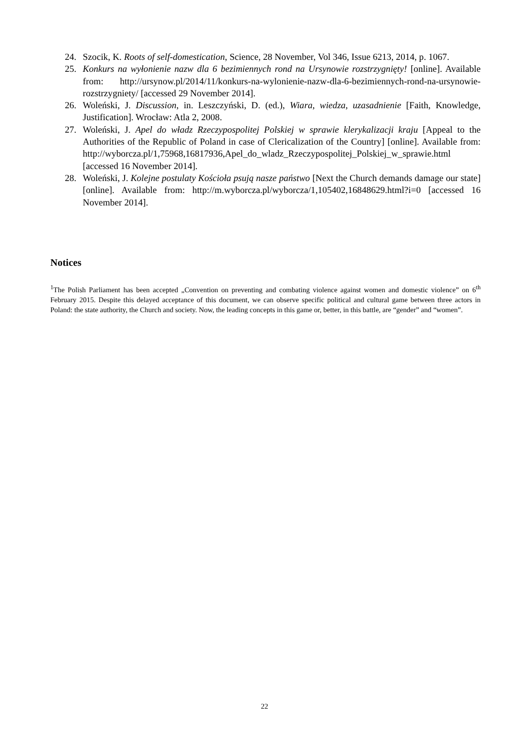24. Szocik, K. Roots of self-domestication, Science, 28 November, Vol 346, Issue 6213, 2014, p. 1067.
25. Konkurs na wyłonienie nazw dla 6 bezimiennych rond na Ursynowie rozstrzygnięty! [online]. Available from: http://ursynow.pl/2014/11/konkurs-na-wylonienie-nazw-dla-6-bezimiennych-rond-na-ursynowie-rozstrzygniety/ [accessed 29 November 2014].
26. Woleński, J. Discussion, in. Leszczyński, D. (ed.), Wiara, wiedza, uzasadnienie [Faith, Knowledge, Justification]. Wrocław: Atla 2, 2008.
27. Woleński, J. Apel do władz Rzeczypospolitej Polskiej w sprawie klerykalizacji kraju [Appeal to the Authorities of the Republic of Poland in case of Clericalization of the Country] [online]. Available from: http://wyborcza.pl/1,75968,16817936,Apel_do_wladz_Rzeczypospolitej_Polskiej_w_sprawie.html [accessed 16 November 2014].
28. Woleński, J. Kolejne postulaty Kościoła psują nasze państwo [Next the Church demands damage our state] [online]. Available from: http://m.wyborcza.pl/wyborcza/1,105402,16848629.html?i=0 [accessed 16 November 2014].
Notices
<sup>1</sup> The Polish Parliament has been accepted „Convention on preventing and combating violence against women and domestic violence” on 6<sup>th</sup> February 2015. Despite this delayed acceptance of this document, we can observe specific political and cultural game between three actors in Poland: the state authority, the Church and society. Now, the leading concepts in this game or, better, in this battle, are “gender” and “women”.
22